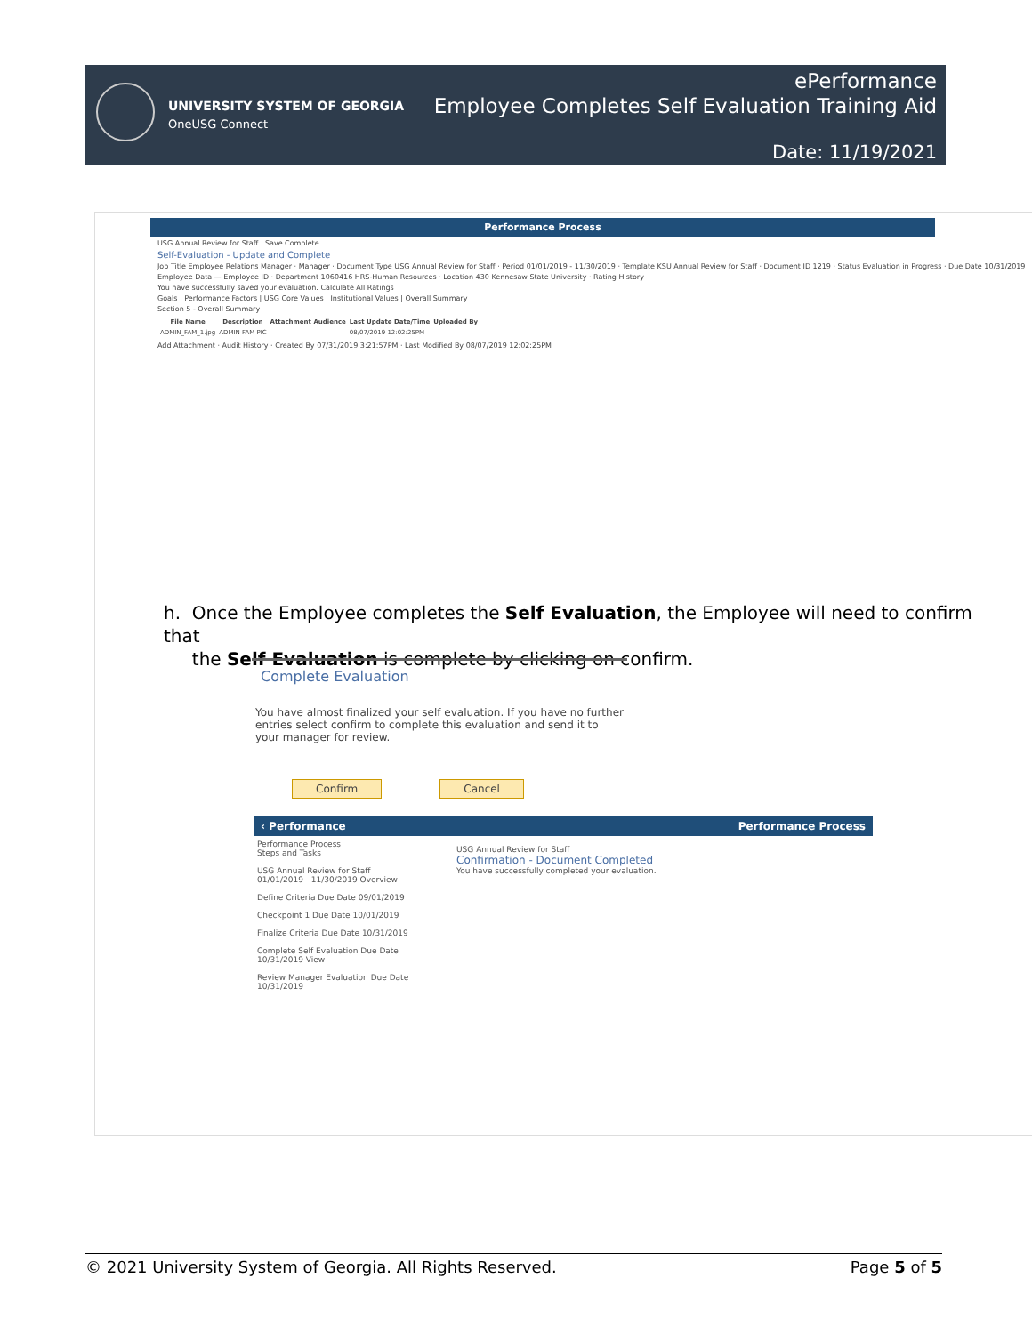UNIVERSITY SYSTEM OF GEORGIA
OneUSG Connect
ePerformance
Employee Completes Self Evaluation Training Aid
Date: 11/19/2021
Performance Process
USG Annual Review for Staff Save Complete
Self-Evaluation - Update and Complete
Job Title Employee Relations Manager · Manager · Document Type USG Annual Review for Staff · Period 01/01/2019 - 11/30/2019 · Template KSU Annual Review for Staff · Document ID 1219 · Status Evaluation in Progress · Due Date 10/31/2019
Employee Data — Employee ID · Department 1060416 HRS-Human Resources · Location 430 Kennesaw State University · Rating History
You have successfully saved your evaluation. Calculate All Ratings
Goals | Performance Factors | USG Core Values | Institutional Values | Overall Summary
Section 5 - Overall Summary
| File Name | Description | Attachment Audience | Last Update Date/Time | Uploaded By |
| --- | --- | --- | --- | --- |
| ADMIN_FAM_1.jpg | ADMIN FAM PIC | | 08/07/2019 12:02:25PM | |
Add Attachment · Audit History · Created By 07/31/2019 3:21:57PM · Last Modified By 08/07/2019 12:02:25PM
h. Once the Employee completes the Self Evaluation, the Employee will need to confirm that
the Self Evaluation is complete by clicking on confirm.
Complete Evaluation
You have almost finalized your self evaluation. If you have no further entries select confirm to complete this evaluation and send it to your manager for review.
Confirm Cancel
‹ Performance Performance Process
Performance Process
Steps and Tasks
USG Annual Review for Staff
01/01/2019 - 11/30/2019 Overview
Define Criteria Due Date 09/01/2019
Checkpoint 1 Due Date 10/01/2019
Finalize Criteria Due Date 10/31/2019
Complete Self Evaluation Due Date 10/31/2019 View
Review Manager Evaluation Due Date 10/31/2019
USG Annual Review for Staff
Confirmation - Document Completed
You have successfully completed your evaluation.
© 2021 University System of Georgia. All Rights Reserved. Page 5 of 5